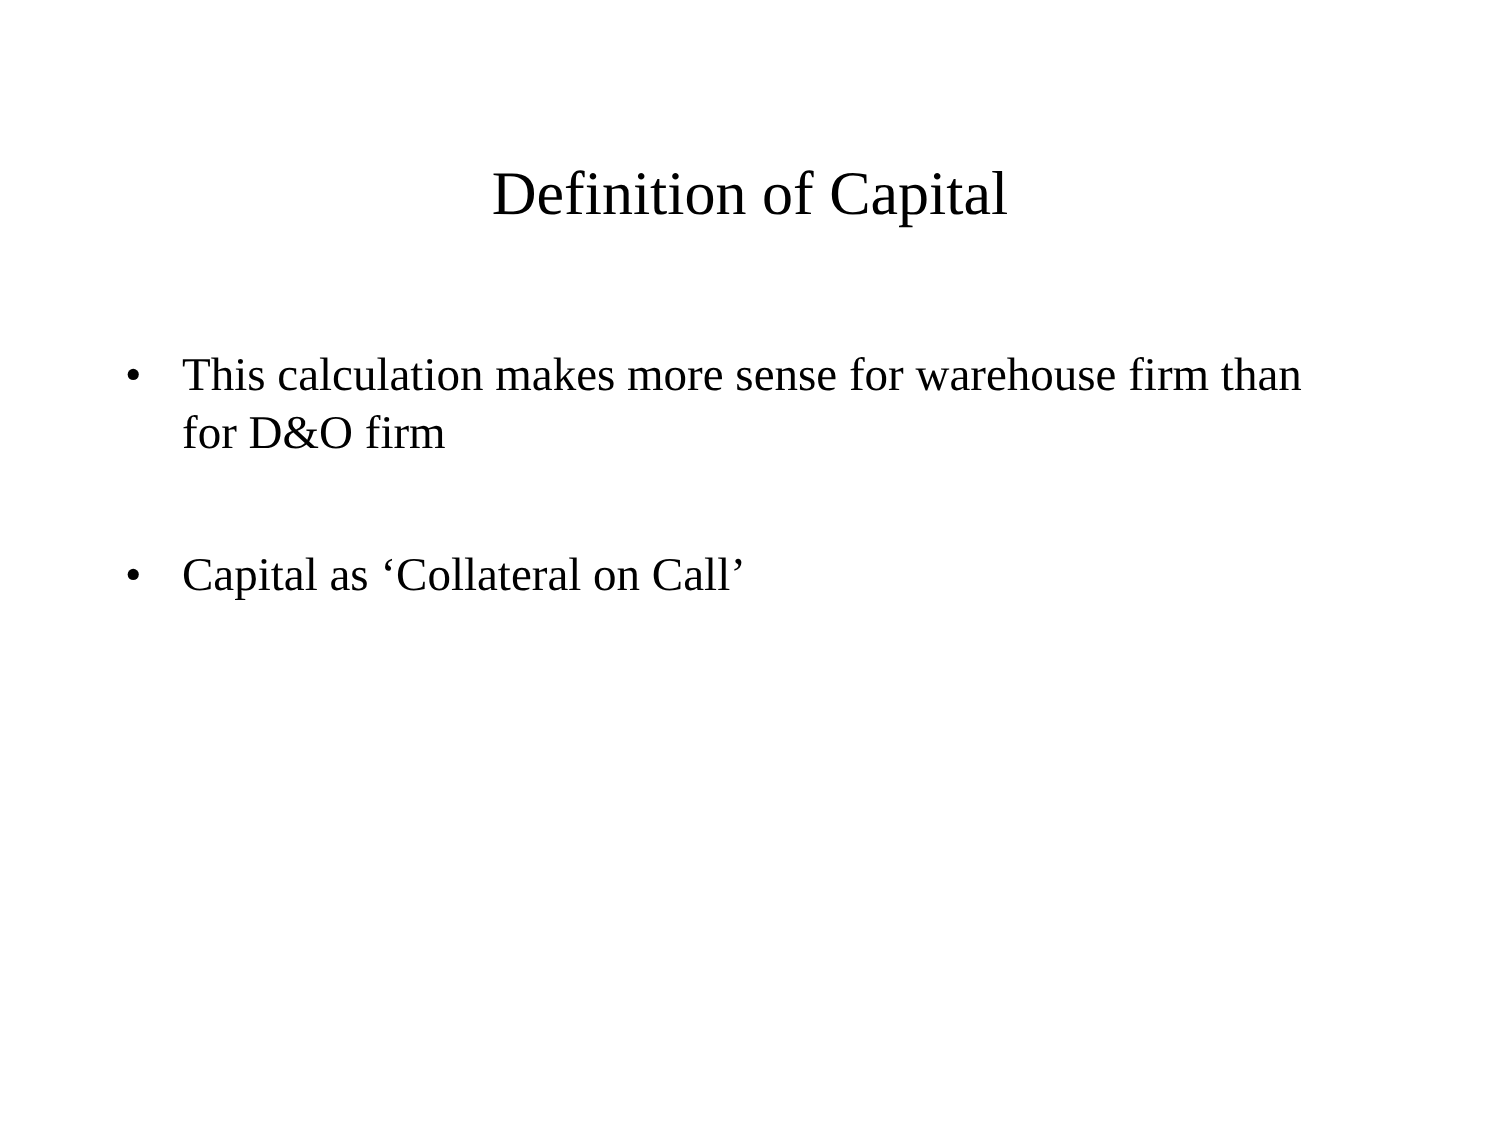Definition of Capital
• This calculation makes more sense for warehouse firm than for D&O firm
• Capital as ‘Collateral on Call’